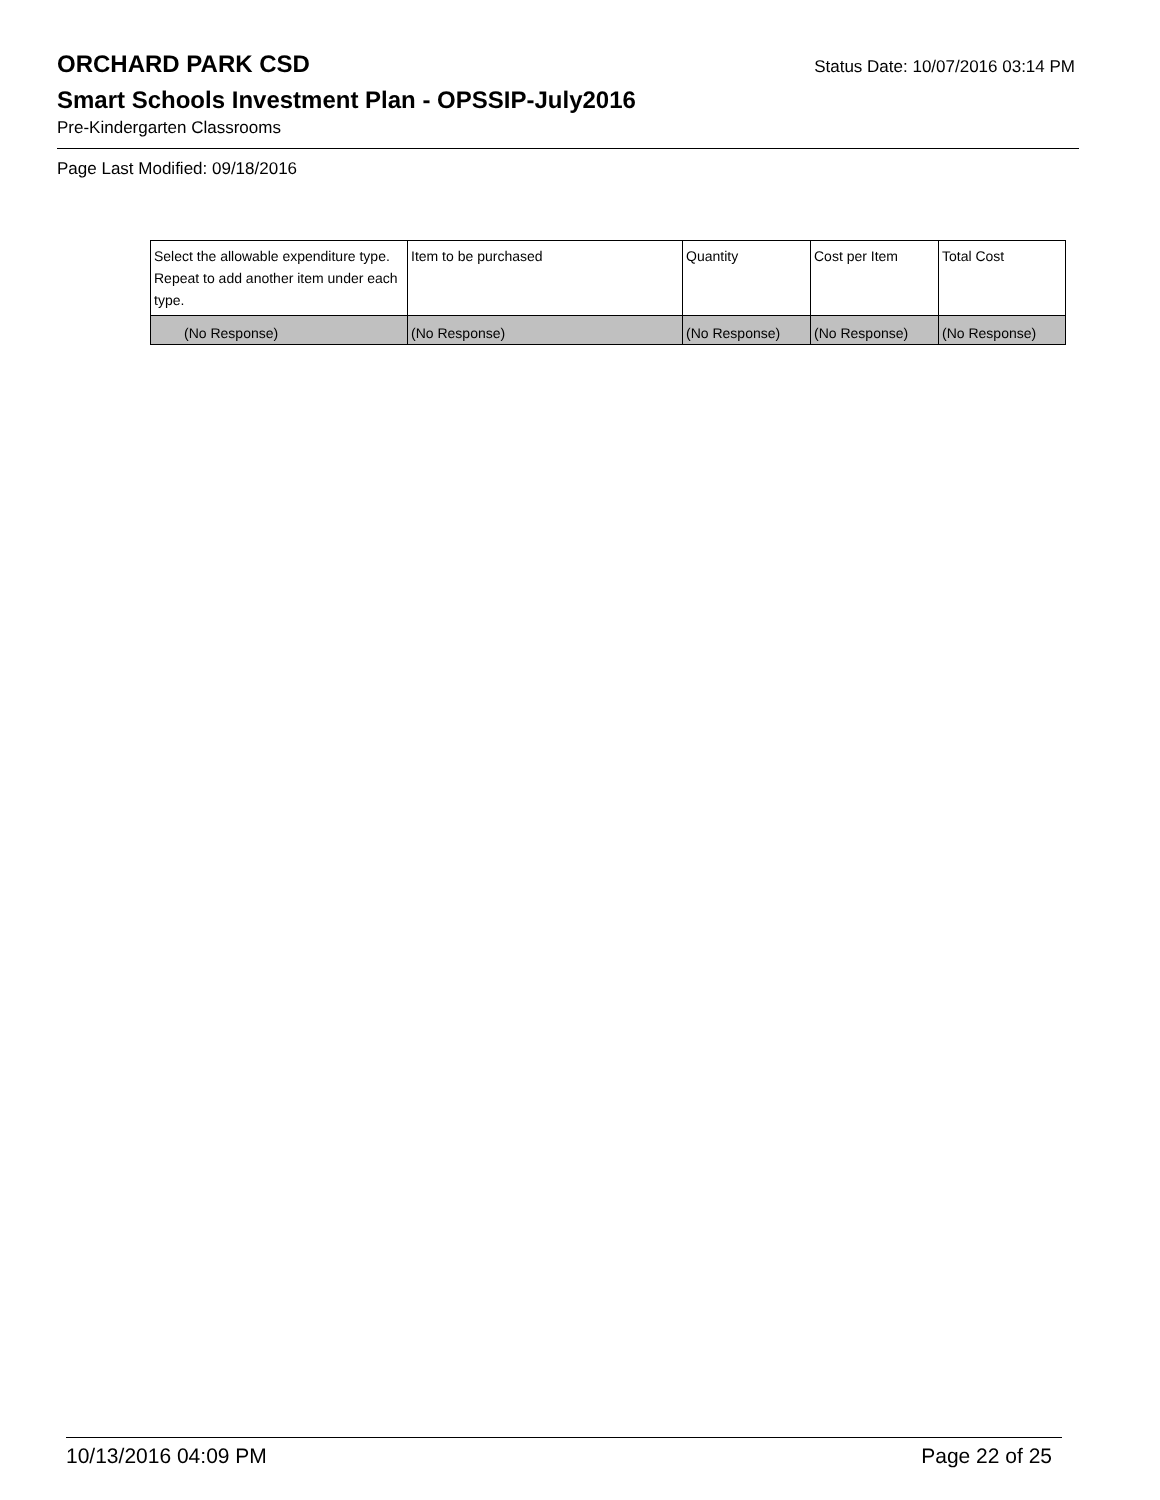ORCHARD PARK CSD
Status Date: 10/07/2016 03:14 PM
Smart Schools Investment Plan - OPSSIP-July2016
Pre-Kindergarten Classrooms
Page Last Modified: 09/18/2016
| Select the allowable expenditure type. Repeat to add another item under each type. | Item to be purchased | Quantity | Cost per Item | Total Cost |
| --- | --- | --- | --- | --- |
| (No Response) | (No Response) | (No Response) | (No Response) | (No Response) |
10/13/2016 04:09 PM Page 22 of 25